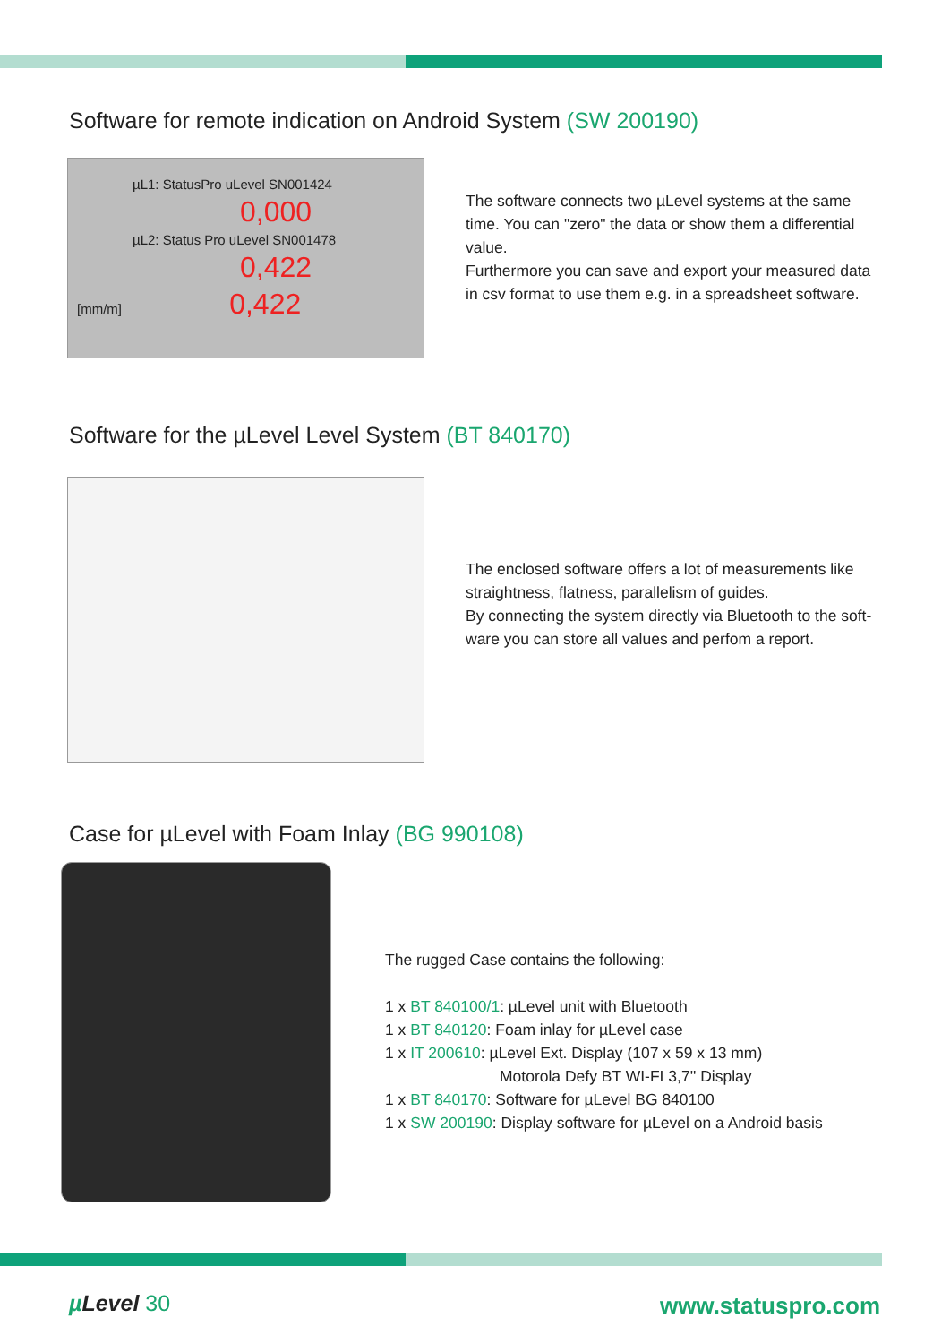Software for remote indication on Android System (SW 200190)
µL1: StatusPro uLevel SN001424
0,000
µL2: Status Pro uLevel SN001478
0,422
[mm/m] 0,422
The software connects two µLevel systems at the same time. You can "zero" the data or show them a differential value.
Furthermore you can save and export your measured data in csv format to use them e.g. in a spreadsheet software.
Software for the µLevel Level System (BT 840170)
The enclosed software offers a lot of measurements like straightness, flatness, parallelism of guides.
By connecting the system directly via Bluetooth to the soft-ware you can store all values and perfom a report.
Case for µLevel with Foam Inlay (BG 990108)
The rugged Case contains the following:
1 x BT 840100/1: µLevel unit with Bluetooth
1 x BT 840120: Foam inlay for µLevel case
1 x IT 200610: µLevel Ext. Display (107 x 59 x 13 mm)
Motorola Defy BT WI-FI 3,7'' Display
1 x BT 840170: Software for µLevel BG 840100
1 x SW 200190: Display software for µLevel on a Android basis
µLevel 30 www.statuspro.com